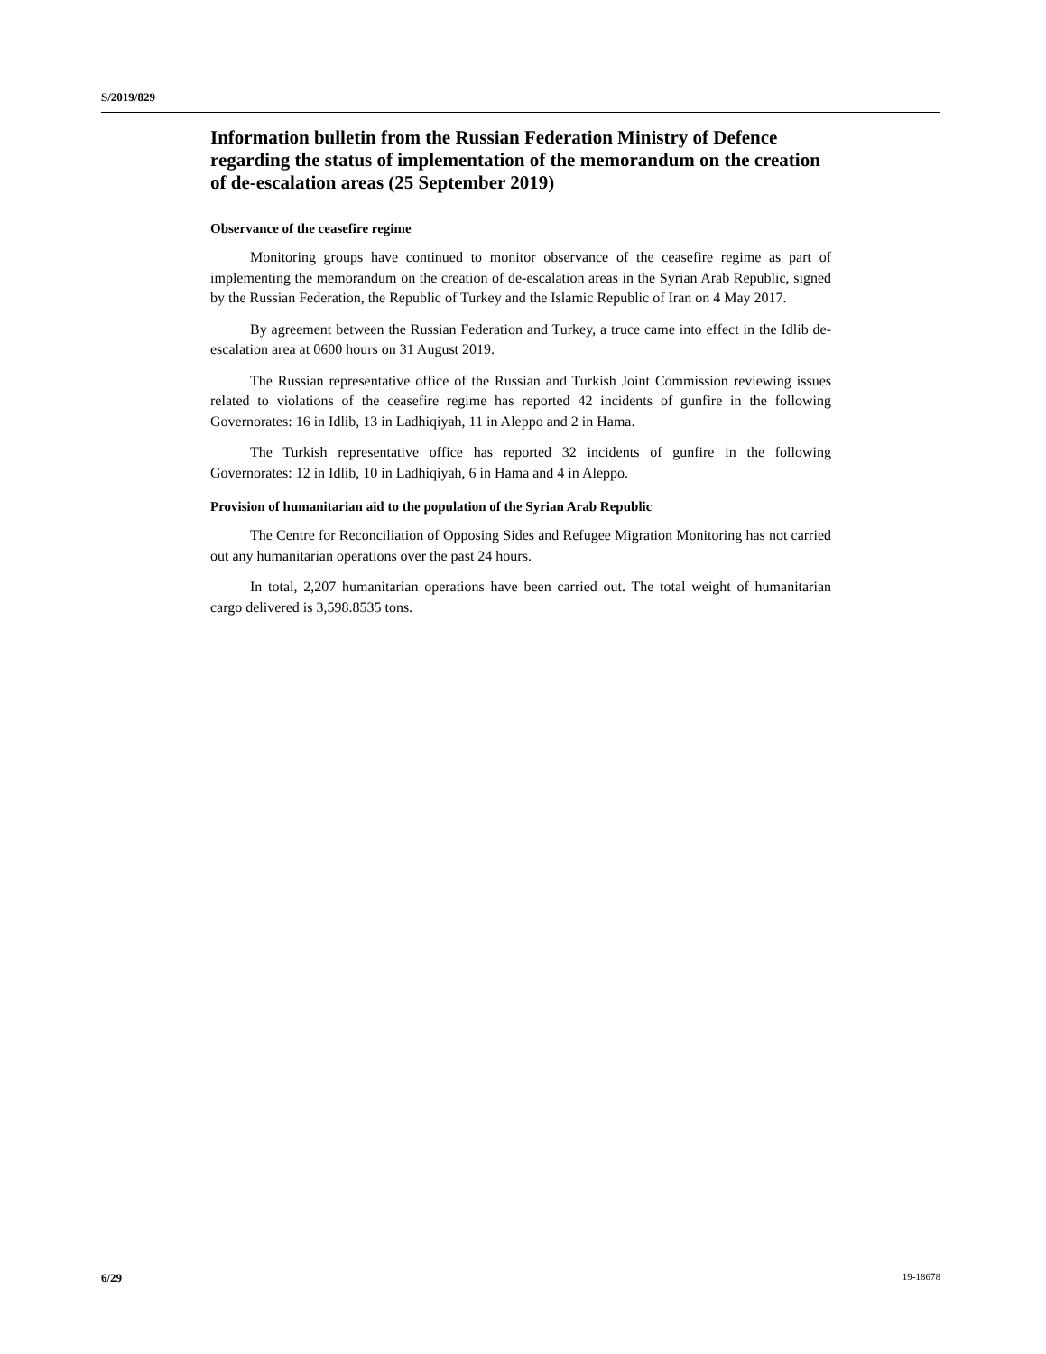S/2019/829
Information bulletin from the Russian Federation Ministry of Defence regarding the status of implementation of the memorandum on the creation of de-escalation areas (25 September 2019)
Observance of the ceasefire regime
Monitoring groups have continued to monitor observance of the ceasefire regime as part of implementing the memorandum on the creation of de-escalation areas in the Syrian Arab Republic, signed by the Russian Federation, the Republic of Turkey and the Islamic Republic of Iran on 4 May 2017.
By agreement between the Russian Federation and Turkey, a truce came into effect in the Idlib de-escalation area at 0600 hours on 31 August 2019.
The Russian representative office of the Russian and Turkish Joint Commission reviewing issues related to violations of the ceasefire regime has reported 42 incidents of gunfire in the following Governorates: 16 in Idlib, 13 in Ladhiqiyah, 11 in Aleppo and 2 in Hama.
The Turkish representative office has reported 32 incidents of gunfire in the following Governorates: 12 in Idlib, 10 in Ladhiqiyah, 6 in Hama and 4 in Aleppo.
Provision of humanitarian aid to the population of the Syrian Arab Republic
The Centre for Reconciliation of Opposing Sides and Refugee Migration Monitoring has not carried out any humanitarian operations over the past 24 hours.
In total, 2,207 humanitarian operations have been carried out. The total weight of humanitarian cargo delivered is 3,598.8535 tons.
6/29 19-18678